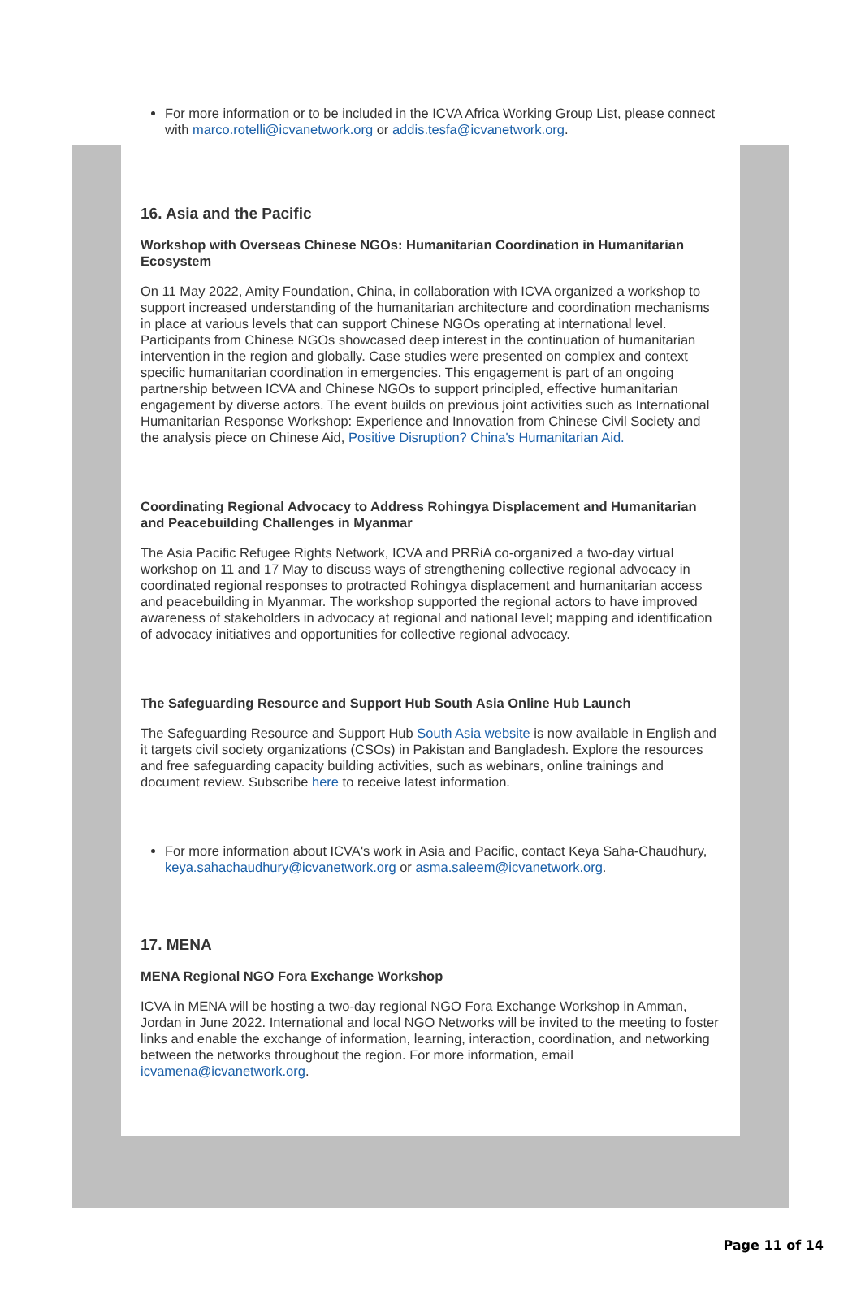For more information or to be included in the ICVA Africa Working Group List, please connect with marco.rotelli@icvanetwork.org or addis.tesfa@icvanetwork.org.
16. Asia and the Pacific
Workshop with Overseas Chinese NGOs: Humanitarian Coordination in Humanitarian Ecosystem
On 11 May 2022, Amity Foundation, China, in collaboration with ICVA organized a workshop to support increased understanding of the humanitarian architecture and coordination mechanisms in place at various levels that can support Chinese NGOs operating at international level. Participants from Chinese NGOs showcased deep interest in the continuation of humanitarian intervention in the region and globally. Case studies were presented on complex and context specific humanitarian coordination in emergencies. This engagement is part of an ongoing partnership between ICVA and Chinese NGOs to support principled, effective humanitarian engagement by diverse actors. The event builds on previous joint activities such as International Humanitarian Response Workshop: Experience and Innovation from Chinese Civil Society and the analysis piece on Chinese Aid, Positive Disruption? China's Humanitarian Aid.
Coordinating Regional Advocacy to Address Rohingya Displacement and Humanitarian and Peacebuilding Challenges in Myanmar
The Asia Pacific Refugee Rights Network, ICVA and PRRiA co-organized a two-day virtual workshop on 11 and 17 May to discuss ways of strengthening collective regional advocacy in coordinated regional responses to protracted Rohingya displacement and humanitarian access and peacebuilding in Myanmar. The workshop supported the regional actors to have improved awareness of stakeholders in advocacy at regional and national level; mapping and identification of advocacy initiatives and opportunities for collective regional advocacy.
The Safeguarding Resource and Support Hub South Asia Online Hub Launch
The Safeguarding Resource and Support Hub South Asia website is now available in English and it targets civil society organizations (CSOs) in Pakistan and Bangladesh. Explore the resources and free safeguarding capacity building activities, such as webinars, online trainings and document review. Subscribe here to receive latest information.
For more information about ICVA's work in Asia and Pacific, contact Keya Saha-Chaudhury, keya.sahachaudhury@icvanetwork.org or asma.saleem@icvanetwork.org.
17. MENA
MENA Regional NGO Fora Exchange Workshop
ICVA in MENA will be hosting a two-day regional NGO Fora Exchange Workshop in Amman, Jordan in June 2022. International and local NGO Networks will be invited to the meeting to foster links and enable the exchange of information, learning, interaction, coordination, and networking between the networks throughout the region. For more information, email icvamena@icvanetwork.org.
Page 11 of 14